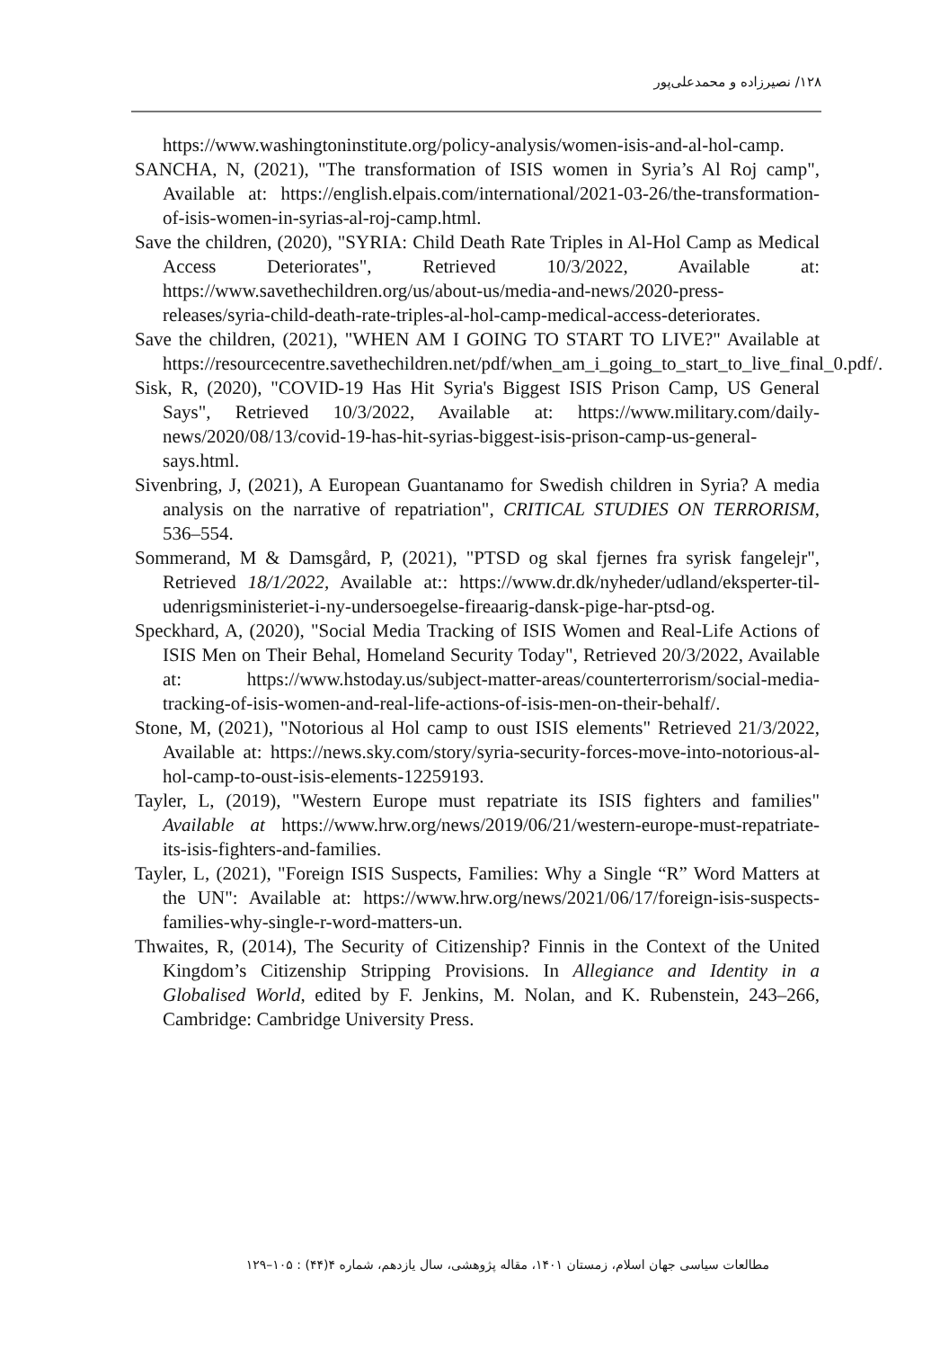۱۲۸/ نصیرزاده و محمدعلی‌پور
https://www.washingtoninstitute.org/policy-analysis/women-isis-and-al-hol-camp.
SANCHA, N, (2021), "The transformation of ISIS women in Syria’s Al Roj camp", Available at: https://english.elpais.com/international/2021-03-26/the-transformation-of-isis-women-in-syrias-al-roj-camp.html.
Save the children, (2020), "SYRIA: Child Death Rate Triples in Al-Hol Camp as Medical Access Deteriorates", Retrieved 10/3/2022, Available at: https://www.savethechildren.org/us/about-us/media-and-news/2020-press-releases/syria-child-death-rate-triples-al-hol-camp-medical-access-deteriorates.
Save the children, (2021), "WHEN AM I GOING TO START TO LIVE?" Available at https://resourcecentre.savethechildren.net/pdf/when_am_i_going_to_start_to_live_final_0.pdf/.
Sisk, R, (2020), "COVID-19 Has Hit Syria's Biggest ISIS Prison Camp, US General Says", Retrieved 10/3/2022, Available at: https://www.military.com/daily-news/2020/08/13/covid-19-has-hit-syrias-biggest-isis-prison-camp-us-general-says.html.
Sivenbring, J, (2021), A European Guantanamo for Swedish children in Syria? A media analysis on the narrative of repatriation", CRITICAL STUDIES ON TERRORISM, 536–554.
Sommerand, M & Damsgård, P, (2021), "PTSD og skal fjernes fra syrisk fangelejr", Retrieved 18/1/2022, Available at:: https://www.dr.dk/nyheder/udland/eksperter-til-udenrigsministeriet-i-ny-undersoegelse-fireaarig-dansk-pige-har-ptsd-og.
Speckhard, A, (2020), "Social Media Tracking of ISIS Women and Real-Life Actions of ISIS Men on Their Behal, Homeland Security Today", Retrieved 20/3/2022, Available at: https://www.hstoday.us/subject-matter-areas/counterterrorism/social-media-tracking-of-isis-women-and-real-life-actions-of-isis-men-on-their-behalf/.
Stone, M, (2021), "Notorious al Hol camp to oust ISIS elements" Retrieved 21/3/2022, Available at: https://news.sky.com/story/syria-security-forces-move-into-notorious-al-hol-camp-to-oust-isis-elements-12259193.
Tayler, L, (2019), "Western Europe must repatriate its ISIS fighters and families" Available at https://www.hrw.org/news/2019/06/21/western-europe-must-repatriate-its-isis-fighters-and-families.
Tayler, L, (2021), "Foreign ISIS Suspects, Families: Why a Single “R” Word Matters at the UN": Available at: https://www.hrw.org/news/2021/06/17/foreign-isis-suspects-families-why-single-r-word-matters-un.
Thwaites, R, (2014), The Security of Citizenship? Finnis in the Context of the United Kingdom’s Citizenship Stripping Provisions. In Allegiance and Identity in a Globalised World, edited by F. Jenkins, M. Nolan, and K. Rubenstein, 243–266, Cambridge: Cambridge University Press.
مطالعات سیاسی جهان اسلام، زمستان ۱۴۰۱، مقاله پژوهشی، سال یازدهم، شماره ۴(۴۴) : ۱۰۵–۱۲۹